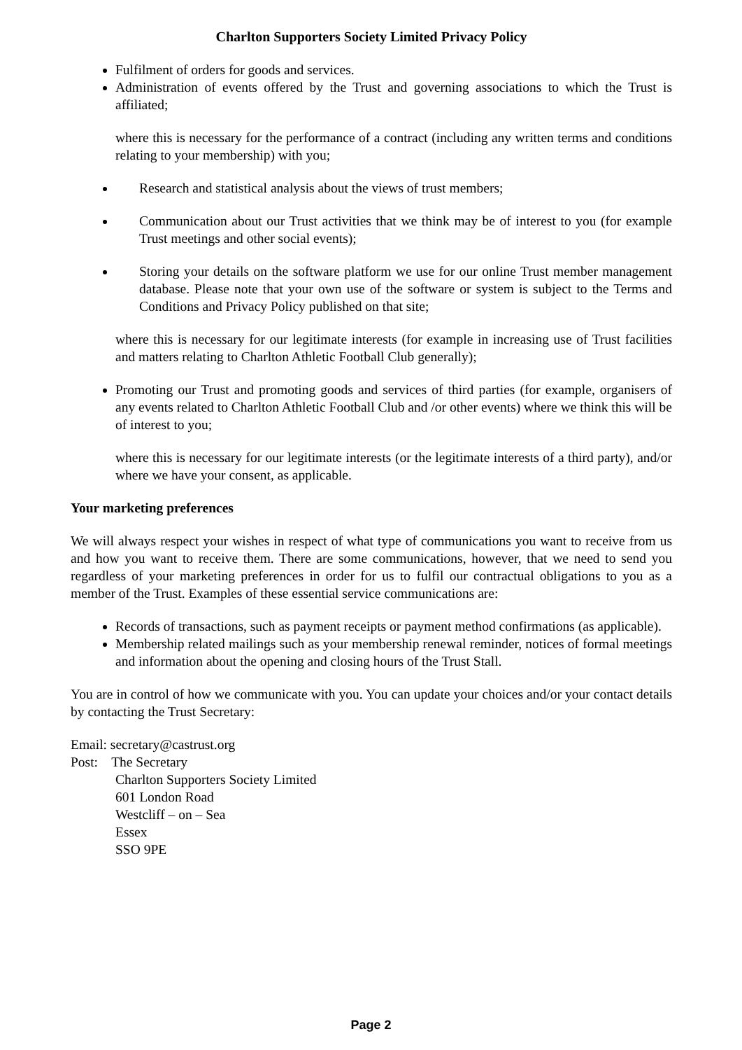Charlton Supporters Society Limited Privacy Policy
Fulfilment of orders for goods and services.
Administration of events offered by the Trust and governing associations to which the Trust is affiliated;
where this is necessary for the performance of a contract (including any written terms and conditions relating to your membership) with you;
Research and statistical analysis about the views of trust members;
Communication about our Trust activities that we think may be of interest to you (for example Trust meetings and other social events);
Storing your details on the software platform we use for our online Trust member management database. Please note that your own use of the software or system is subject to the Terms and Conditions and Privacy Policy published on that site;
where this is necessary for our legitimate interests (for example in increasing use of Trust facilities and matters relating to Charlton Athletic Football Club generally);
Promoting our Trust and promoting goods and services of third parties (for example, organisers of any events related to Charlton Athletic Football Club and /or other events) where we think this will be of interest to you;
where this is necessary for our legitimate interests (or the legitimate interests of a third party), and/or where we have your consent, as applicable.
Your marketing preferences
We will always respect your wishes in respect of what type of communications you want to receive from us and how you want to receive them. There are some communications, however, that we need to send you regardless of your marketing preferences in order for us to fulfil our contractual obligations to you as a member of the Trust. Examples of these essential service communications are:
Records of transactions, such as payment receipts or payment method confirmations (as applicable).
Membership related mailings such as your membership renewal reminder, notices of formal meetings and information about the opening and closing hours of the Trust Stall.
You are in control of how we communicate with you. You can update your choices and/or your contact details by contacting the Trust Secretary:
Email: secretary@castrust.org
Post: The Secretary
Charlton Supporters Society Limited
601 London Road
Westcliff – on – Sea
Essex
SSO 9PE
Page 2